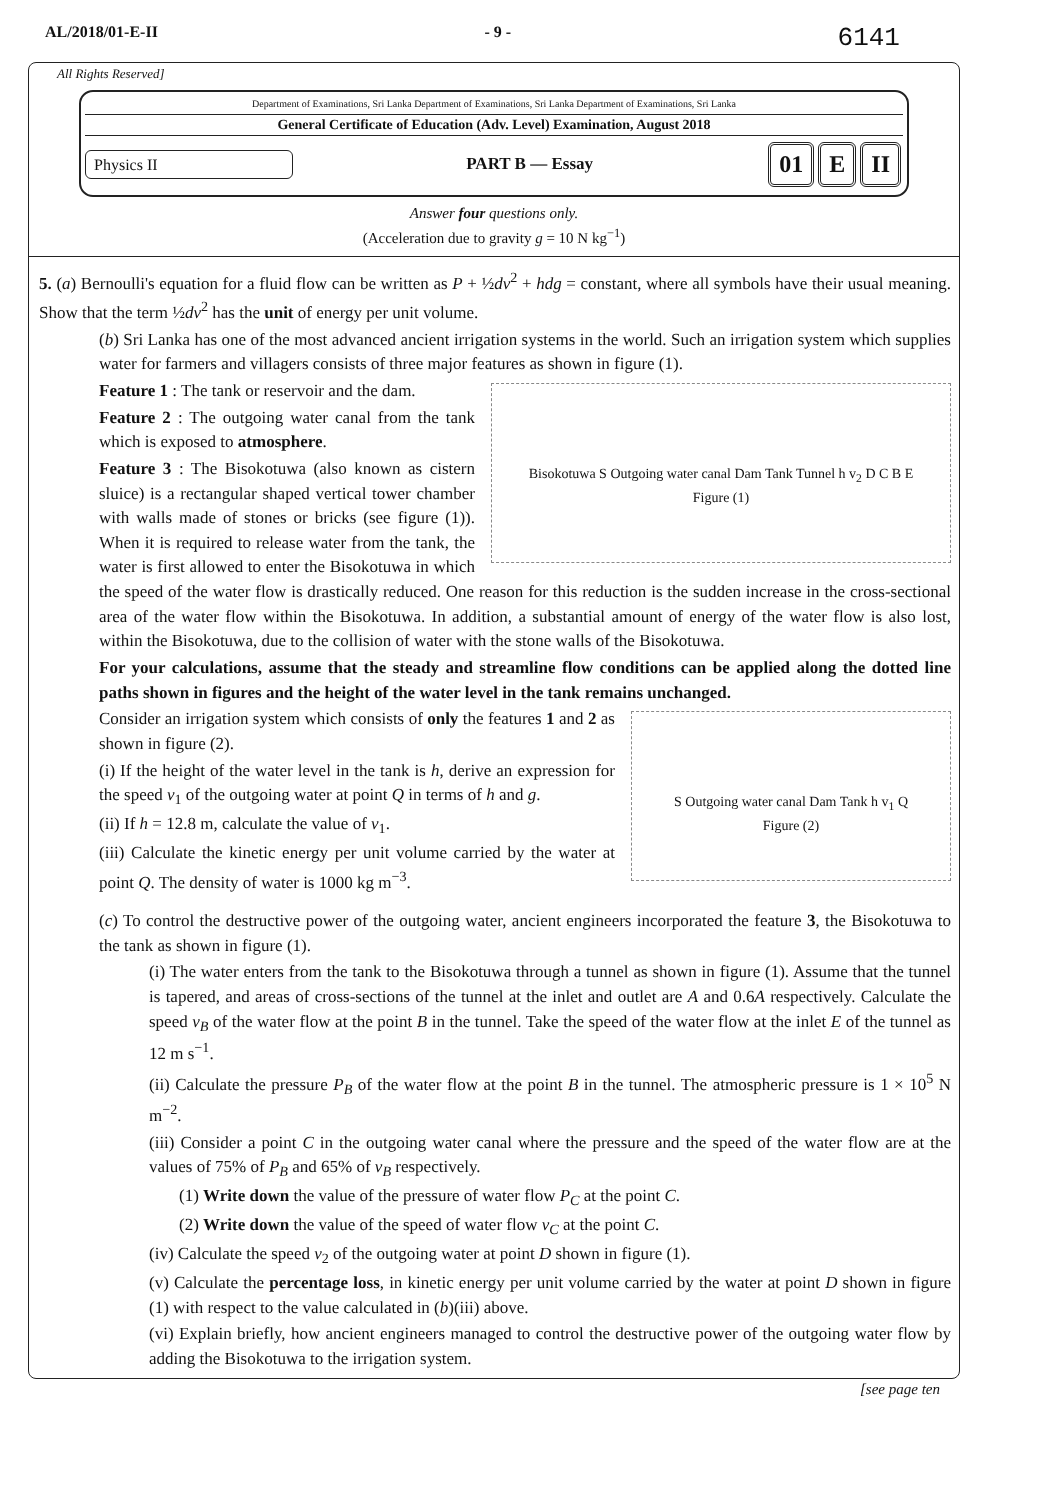AL/2018/01-E-II - 9 - 6141
All Rights Reserved]
Department of Examinations, Sri Lanka Department of Examinations, Sri Lanka Department of Examinations, Sri Lanka
General Certificate of Education (Adv. Level) Examination, August 2018
Physics II PART B — Essay
01 E II
Answer four questions only.
(Acceleration due to gravity g = 10 N kg<sup>−1</sup>)
5. (a) Bernoulli's equation for a fluid flow can be written as P + ½dv<sup>2</sup> + hdg = constant, where all symbols have their usual meaning. Show that the term ½dv<sup>2</sup> has the unit of energy per unit volume.
(b) Sri Lanka has one of the most advanced ancient irrigation systems in the world. Such an irrigation system which supplies water for farmers and villagers consists of three major features as shown in figure (1).
Bisokotuwa S Outgoing water canal Dam Tank Tunnel h v<sub>2</sub> D C B E
Figure (1)
Feature 1 : The tank or reservoir and the dam.
Feature 2 : The outgoing water canal from the tank which is exposed to atmosphere.
Feature 3 : The Bisokotuwa (also known as cistern sluice) is a rectangular shaped vertical tower chamber with walls made of stones or bricks (see figure (1)). When it is required to release water from the tank, the water is first allowed to enter the Bisokotuwa in which the speed of the water flow is drastically reduced. One reason for this reduction is the sudden increase in the cross-sectional area of the water flow within the Bisokotuwa. In addition, a substantial amount of energy of the water flow is also lost, within the Bisokotuwa, due to the collision of water with the stone walls of the Bisokotuwa.
For your calculations, assume that the steady and streamline flow conditions can be applied along the dotted line paths shown in figures and the height of the water level in the tank remains unchanged.
S Outgoing water canal Dam Tank h v<sub>1</sub> Q
Figure (2)
Consider an irrigation system which consists of only the features 1 and 2 as shown in figure (2).
(i) If the height of the water level in the tank is h, derive an expression for the speed v<sub>1</sub> of the outgoing water at point Q in terms of h and g.
(ii) If h = 12.8 m, calculate the value of v<sub>1</sub>.
(iii) Calculate the kinetic energy per unit volume carried by the water at point Q. The density of water is 1000 kg m<sup>−3</sup>.
(c) To control the destructive power of the outgoing water, ancient engineers incorporated the feature 3, the Bisokotuwa to the tank as shown in figure (1).
(i) The water enters from the tank to the Bisokotuwa through a tunnel as shown in figure (1). Assume that the tunnel is tapered, and areas of cross-sections of the tunnel at the inlet and outlet are A and 0.6A respectively. Calculate the speed v<sub>B</sub> of the water flow at the point B in the tunnel. Take the speed of the water flow at the inlet E of the tunnel as 12 m s<sup>−1</sup>.
(ii) Calculate the pressure P<sub>B</sub> of the water flow at the point B in the tunnel. The atmospheric pressure is 1 × 10<sup>5</sup> N m<sup>−2</sup>.
(iii) Consider a point C in the outgoing water canal where the pressure and the speed of the water flow are at the values of 75% of P<sub>B</sub> and 65% of v<sub>B</sub> respectively.
(1) Write down the value of the pressure of water flow P<sub>C</sub> at the point C.
(2) Write down the value of the speed of water flow v<sub>C</sub> at the point C.
(iv) Calculate the speed v<sub>2</sub> of the outgoing water at point D shown in figure (1).
(v) Calculate the percentage loss, in kinetic energy per unit volume carried by the water at point D shown in figure (1) with respect to the value calculated in (b)(iii) above.
(vi) Explain briefly, how ancient engineers managed to control the destructive power of the outgoing water flow by adding the Bisokotuwa to the irrigation system.
[see page ten